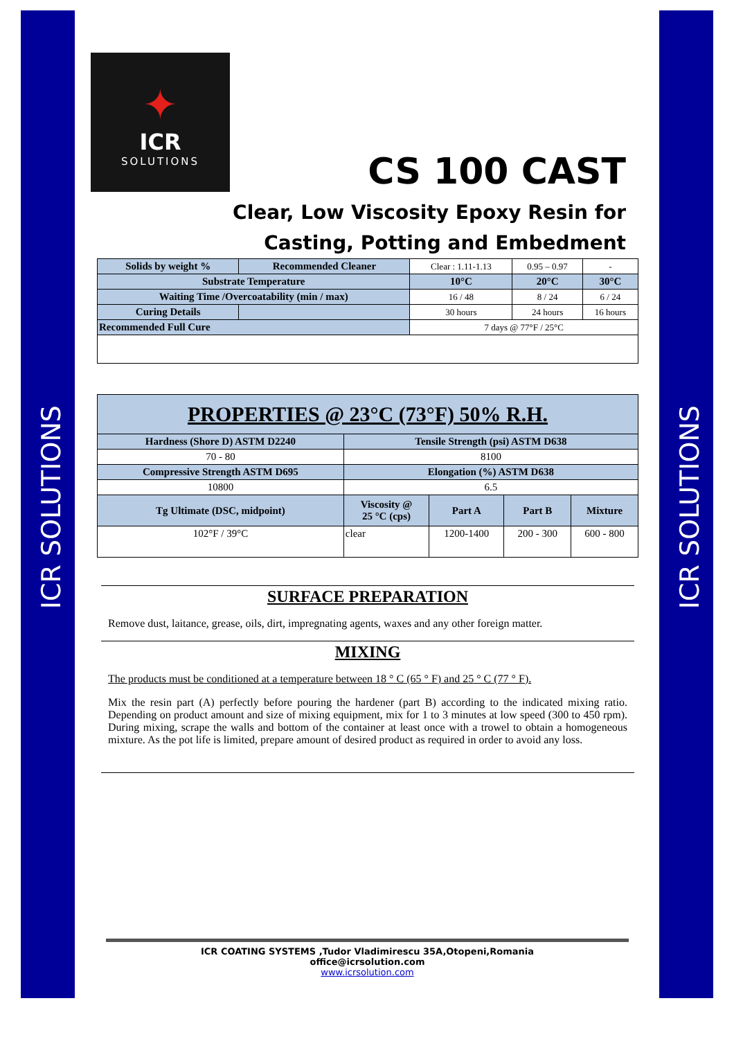ICR SOLUTIONS
ICR SOLUTIONS
✦
ICR
SOLUTIONS
CS 100 CAST
Clear, Low Viscosity Epoxy Resin for
Casting, Potting and Embedment
| Solids by weight % | Recommended Cleaner | Clear : 1.11-1.13 | 0.95 – 0.97 | - |
| Substrate Temperature | | 10°C | 20°C | 30°C |
| Waiting Time /Overcoatability (min / max) | | 16 / 48 | 8 / 24 | 6 / 24 |
| Curing Details | | 30 hours | 24 hours | 16 hours |
| Recommended Full Cure | | 7 days @ 77°F / 25°C | | |
| PROPERTIES @ 23°C (73°F) 50% R.H. | | | | |
| --- | --- | --- | --- | --- |
| Hardness (Shore D) ASTM D2240 | Tensile Strength (psi) ASTM D638 | | | |
| 70 - 80 | 8100 | | | |
| Compressive Strength ASTM D695 | Elongation (%) ASTM D638 | | | |
| 10800 | 6.5 | | | |
| Tg Ultimate (DSC, midpoint) | Viscosity @ 25 °C (cps) | Part A | Part B | Mixture |
| 102°F / 39°C | clear | 1200-1400 | 200 - 300 | 600 - 800 |
SURFACE PREPARATION
Remove dust, laitance, grease, oils, dirt, impregnating agents, waxes and any other foreign matter.
MIXING
The products must be conditioned at a temperature between 18 ° C (65 ° F) and 25 ° C (77 ° F).
Mix the resin part (A) perfectly before pouring the hardener (part B) according to the indicated mixing ratio. Depending on product amount and size of mixing equipment, mix for 1 to 3 minutes at low speed (300 to 450 rpm). During mixing, scrape the walls and bottom of the container at least once with a trowel to obtain a homogeneous mixture. As the pot life is limited, prepare amount of desired product as required in order to avoid any loss.
ICR COATING SYSTEMS ,Tudor Vladimirescu 35A,Otopeni,Romania
office@icrsolution.com
www.icrsolution.com